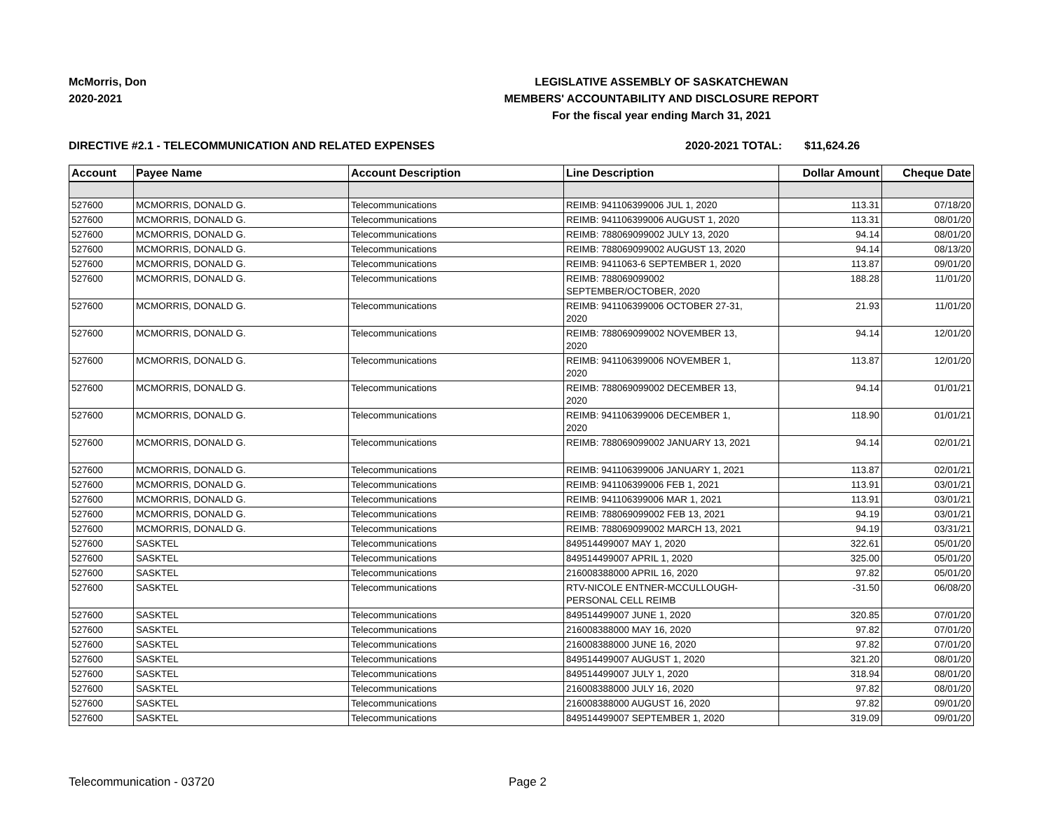McMorris, Don
2020-2021
LEGISLATIVE ASSEMBLY OF SASKATCHEWAN
MEMBERS' ACCOUNTABILITY AND DISCLOSURE REPORT
For the fiscal year ending March 31, 2021
DIRECTIVE #2.1 - TELECOMMUNICATION AND RELATED EXPENSES 2020-2021 TOTAL: $11,624.26
| Account | Payee Name | Account Description | Line Description | Dollar Amount | Cheque Date |
| --- | --- | --- | --- | --- | --- |
| 527600 | MCMORRIS, DONALD G. | Telecommunications | REIMB: 941106399006 JUL 1, 2020 | 113.31 | 07/18/20 |
| 527600 | MCMORRIS, DONALD G. | Telecommunications | REIMB: 941106399006 AUGUST 1, 2020 | 113.31 | 08/01/20 |
| 527600 | MCMORRIS, DONALD G. | Telecommunications | REIMB: 788069099002 JULY 13, 2020 | 94.14 | 08/01/20 |
| 527600 | MCMORRIS, DONALD G. | Telecommunications | REIMB: 788069099002 AUGUST 13, 2020 | 94.14 | 08/13/20 |
| 527600 | MCMORRIS, DONALD G. | Telecommunications | REIMB: 9411063-6 SEPTEMBER 1, 2020 | 113.87 | 09/01/20 |
| 527600 | MCMORRIS, DONALD G. | Telecommunications | REIMB: 788069099002 SEPTEMBER/OCTOBER, 2020 | 188.28 | 11/01/20 |
| 527600 | MCMORRIS, DONALD G. | Telecommunications | REIMB: 941106399006 OCTOBER 27-31, 2020 | 21.93 | 11/01/20 |
| 527600 | MCMORRIS, DONALD G. | Telecommunications | REIMB: 788069099002 NOVEMBER 13, 2020 | 94.14 | 12/01/20 |
| 527600 | MCMORRIS, DONALD G. | Telecommunications | REIMB: 941106399006 NOVEMBER 1, 2020 | 113.87 | 12/01/20 |
| 527600 | MCMORRIS, DONALD G. | Telecommunications | REIMB: 788069099002 DECEMBER 13, 2020 | 94.14 | 01/01/21 |
| 527600 | MCMORRIS, DONALD G. | Telecommunications | REIMB: 941106399006 DECEMBER 1, 2020 | 118.90 | 01/01/21 |
| 527600 | MCMORRIS, DONALD G. | Telecommunications | REIMB: 788069099002 JANUARY 13, 2021 | 94.14 | 02/01/21 |
| 527600 | MCMORRIS, DONALD G. | Telecommunications | REIMB: 941106399006 JANUARY 1, 2021 | 113.87 | 02/01/21 |
| 527600 | MCMORRIS, DONALD G. | Telecommunications | REIMB: 941106399006 FEB 1, 2021 | 113.91 | 03/01/21 |
| 527600 | MCMORRIS, DONALD G. | Telecommunications | REIMB: 941106399006 MAR 1, 2021 | 113.91 | 03/01/21 |
| 527600 | MCMORRIS, DONALD G. | Telecommunications | REIMB: 788069099002 FEB 13, 2021 | 94.19 | 03/01/21 |
| 527600 | MCMORRIS, DONALD G. | Telecommunications | REIMB: 788069099002 MARCH 13, 2021 | 94.19 | 03/31/21 |
| 527600 | SASKTEL | Telecommunications | 849514499007 MAY 1, 2020 | 322.61 | 05/01/20 |
| 527600 | SASKTEL | Telecommunications | 849514499007 APRIL 1, 2020 | 325.00 | 05/01/20 |
| 527600 | SASKTEL | Telecommunications | 216008388000 APRIL 16, 2020 | 97.82 | 05/01/20 |
| 527600 | SASKTEL | Telecommunications | RTV-NICOLE ENTNER-MCCULLOUGH- PERSONAL CELL REIMB | -31.50 | 06/08/20 |
| 527600 | SASKTEL | Telecommunications | 849514499007 JUNE 1, 2020 | 320.85 | 07/01/20 |
| 527600 | SASKTEL | Telecommunications | 216008388000 MAY 16, 2020 | 97.82 | 07/01/20 |
| 527600 | SASKTEL | Telecommunications | 216008388000 JUNE 16, 2020 | 97.82 | 07/01/20 |
| 527600 | SASKTEL | Telecommunications | 849514499007 AUGUST 1, 2020 | 321.20 | 08/01/20 |
| 527600 | SASKTEL | Telecommunications | 849514499007 JULY 1, 2020 | 318.94 | 08/01/20 |
| 527600 | SASKTEL | Telecommunications | 216008388000 JULY 16, 2020 | 97.82 | 08/01/20 |
| 527600 | SASKTEL | Telecommunications | 216008388000 AUGUST 16, 2020 | 97.82 | 09/01/20 |
| 527600 | SASKTEL | Telecommunications | 849514499007 SEPTEMBER 1, 2020 | 319.09 | 09/01/20 |
Telecommunication - 03720 Page 2